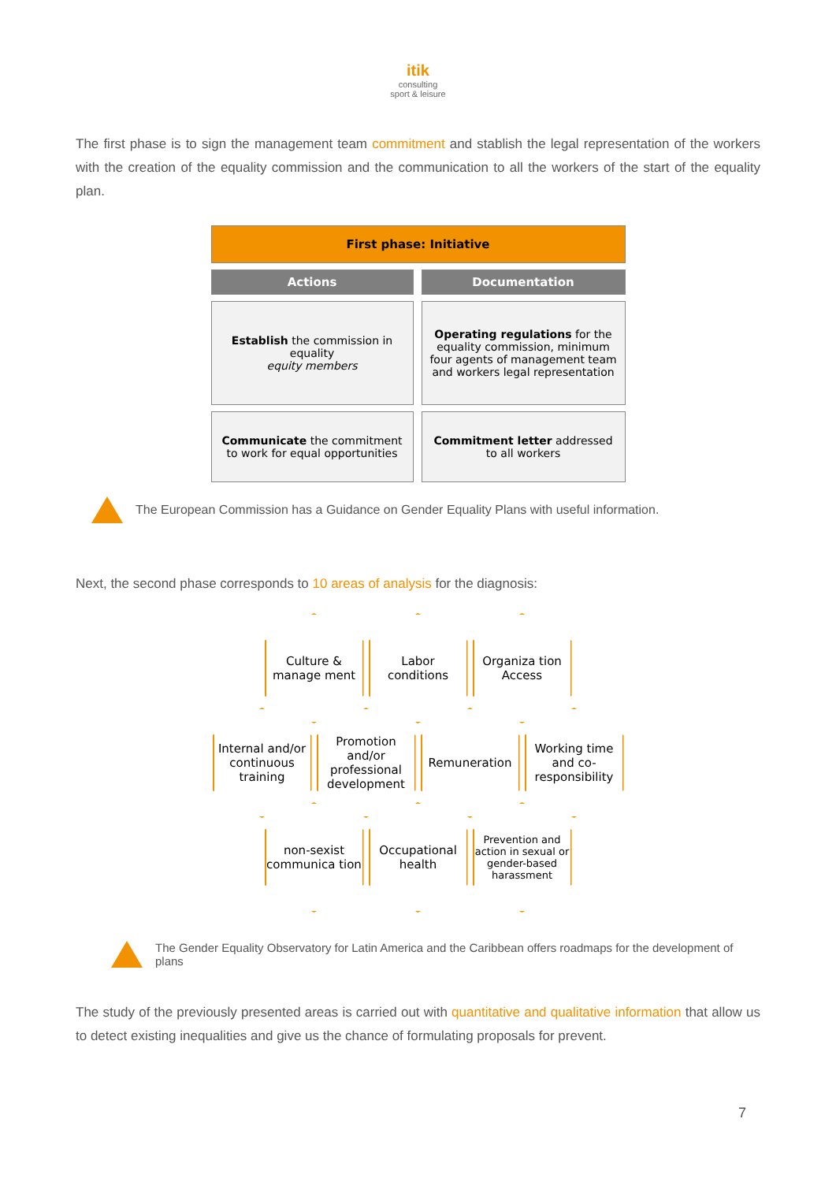itik
consulting
sport & leisure
The first phase is to sign the management team commitment and stablish the legal representation of the workers with the creation of the equality commission and the communication to all the workers of the start of the equality plan.
| First phase: Initiative | |
| --- | --- |
| Actions | Documentation |
| Establish the commission in equality equity members | Operating regulations for the equality commission, minimum four agents of management team and workers legal representation |
| Communicate the commitment to work for equal opportunities | Commitment letter addressed to all workers |
The European Commission has a Guidance on Gender Equality Plans with useful information.
Next, the second phase corresponds to 10 areas of analysis for the diagnosis:
Culture & manage ment
Labor conditions
Organiza tion Access
Internal and/or continuous training
Promotion and/or professional development
Remuneration Working time and co-responsibility
non-sexist communica tion
Occupational health
Prevention and action in sexual or gender-based harassment
The Gender Equality Observatory for Latin America and the Caribbean offers roadmaps for the development of plans
The study of the previously presented areas is carried out with quantitative and qualitative information that allow us to detect existing inequalities and give us the chance of formulating proposals for prevent.
7